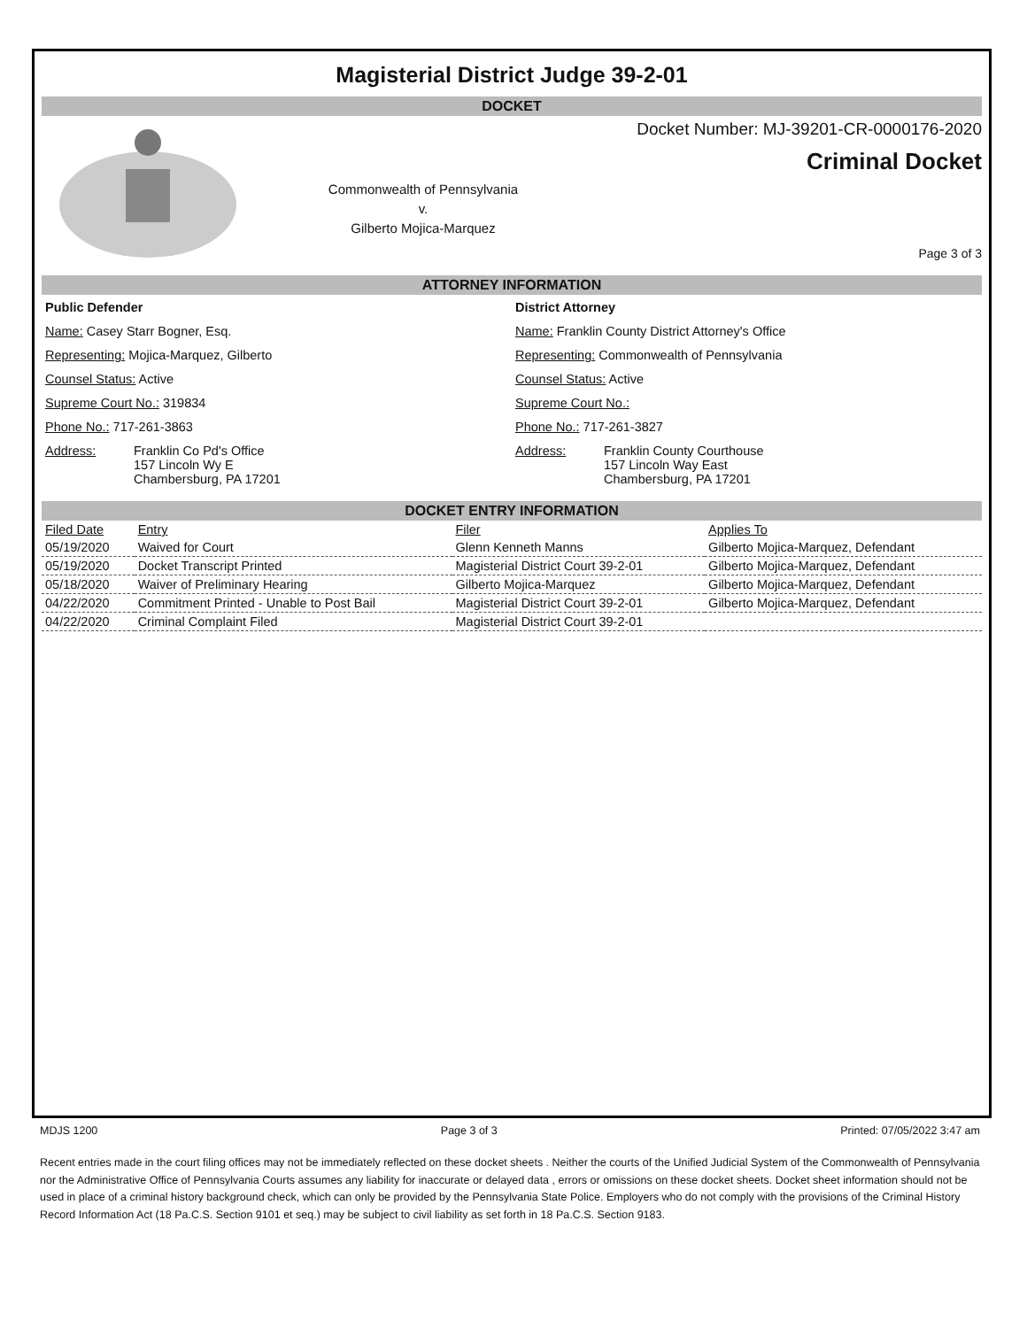Magisterial District Judge 39-2-01
DOCKET
Commonwealth of Pennsylvania
v.
Gilberto Mojica-Marquez
Docket Number: MJ-39201-CR-0000176-2020
Criminal Docket
Page 3 of 3
ATTORNEY INFORMATION
Public Defender
Name: Casey Starr Bogner, Esq.
Representing: Mojica-Marquez, Gilberto
Counsel Status: Active
Supreme Court No.: 319834
Phone No.: 717-261-3863
Address: Franklin Co Pd's Office
157 Lincoln Wy E
Chambersburg, PA 17201
District Attorney
Name: Franklin County District Attorney's Office
Representing: Commonwealth of Pennsylvania
Counsel Status: Active
Supreme Court No.:
Phone No.: 717-261-3827
Address: Franklin County Courthouse
157 Lincoln Way East
Chambersburg, PA 17201
DOCKET ENTRY INFORMATION
| Filed Date | Entry | Filer | Applies To |
| --- | --- | --- | --- |
| 05/19/2020 | Waived for Court | Glenn Kenneth Manns | Gilberto Mojica-Marquez, Defendant |
| 05/19/2020 | Docket Transcript Printed | Magisterial District Court 39-2-01 | Gilberto Mojica-Marquez, Defendant |
| 05/18/2020 | Waiver of Preliminary Hearing | Gilberto Mojica-Marquez | Gilberto Mojica-Marquez, Defendant |
| 04/22/2020 | Commitment Printed - Unable to Post Bail | Magisterial District Court 39-2-01 | Gilberto Mojica-Marquez, Defendant |
| 04/22/2020 | Criminal Complaint Filed | Magisterial District Court 39-2-01 | |
MDJS 1200 Page 3 of 3 Printed: 07/05/2022 3:47 am
Recent entries made in the court filing offices may not be immediately reflected on these docket sheets . Neither the courts of the Unified Judicial System of the Commonwealth of Pennsylvania nor the Administrative Office of Pennsylvania Courts assumes any liability for inaccurate or delayed data , errors or omissions on these docket sheets. Docket sheet information should not be used in place of a criminal history background check, which can only be provided by the Pennsylvania State Police. Employers who do not comply with the provisions of the Criminal History Record Information Act (18 Pa.C.S. Section 9101 et seq.) may be subject to civil liability as set forth in 18 Pa.C.S. Section 9183.